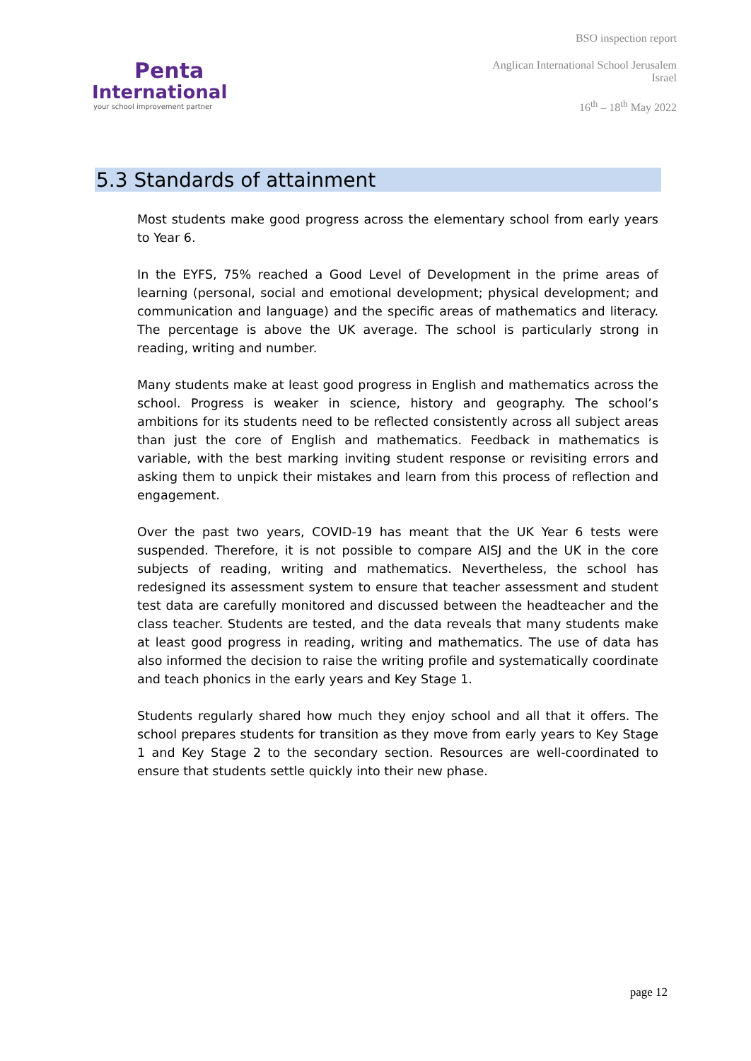Penta
International
your school improvement partner
BSO inspection report
Anglican International School Jerusalem
Israel
16<sup>th</sup> – 18<sup>th</sup> May 2022
5.3 Standards of attainment
Most students make good progress across the elementary school from early years to Year 6.
In the EYFS, 75% reached a Good Level of Development in the prime areas of learning (personal, social and emotional development; physical development; and communication and language) and the specific areas of mathematics and literacy. The percentage is above the UK average. The school is particularly strong in reading, writing and number.
Many students make at least good progress in English and mathematics across the school. Progress is weaker in science, history and geography. The school’s ambitions for its students need to be reflected consistently across all subject areas than just the core of English and mathematics. Feedback in mathematics is variable, with the best marking inviting student response or revisiting errors and asking them to unpick their mistakes and learn from this process of reflection and engagement.
Over the past two years, COVID-19 has meant that the UK Year 6 tests were suspended. Therefore, it is not possible to compare AISJ and the UK in the core subjects of reading, writing and mathematics. Nevertheless, the school has redesigned its assessment system to ensure that teacher assessment and student test data are carefully monitored and discussed between the headteacher and the class teacher. Students are tested, and the data reveals that many students make at least good progress in reading, writing and mathematics. The use of data has also informed the decision to raise the writing profile and systematically coordinate and teach phonics in the early years and Key Stage 1.
Students regularly shared how much they enjoy school and all that it offers. The school prepares students for transition as they move from early years to Key Stage 1 and Key Stage 2 to the secondary section. Resources are well-coordinated to ensure that students settle quickly into their new phase.
page 12